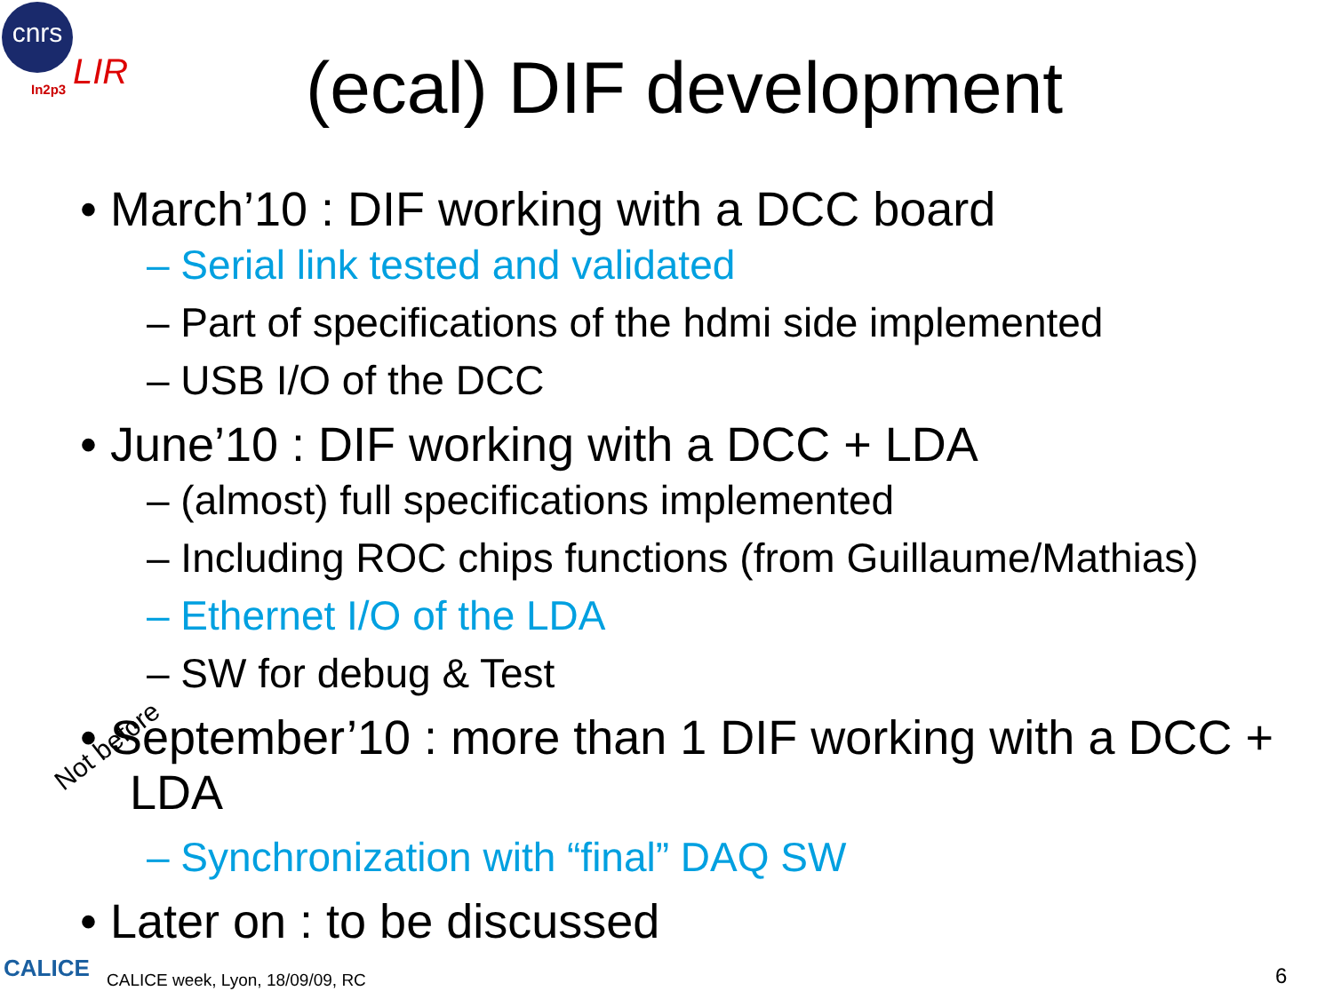cnrs
In2p3 LIR
(ecal) DIF development
• March’10 : DIF working with a DCC board
– Serial link tested and validated
– Part of specifications of the hdmi side implemented
– USB I/O of the DCC
• June’10 : DIF working with a DCC + LDA
– (almost) full specifications implemented
– Including ROC chips functions (from Guillaume/Mathias)
– Ethernet I/O of the LDA
– SW for debug & Test
• September’10 : more than 1 DIF working with a DCC + LDA
– Synchronization with “final” DAQ SW
• Later on : to be discussed
Not before
CALICE CALICE week, Lyon, 18/09/09, RC 6